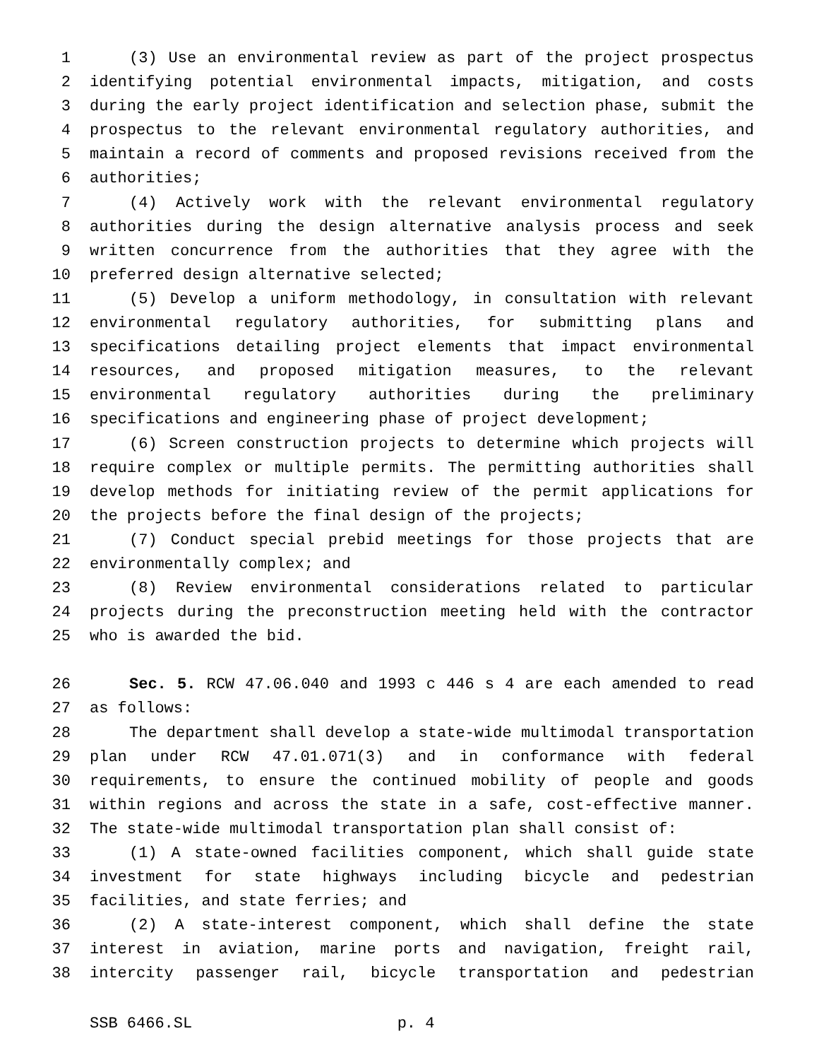1 (3) Use an environmental review as part of the project prospectus
2 identifying potential environmental impacts, mitigation, and costs
3 during the early project identification and selection phase, submit the
4 prospectus to the relevant environmental regulatory authorities, and
5 maintain a record of comments and proposed revisions received from the
6 authorities;
7 (4) Actively work with the relevant environmental regulatory
8 authorities during the design alternative analysis process and seek
9 written concurrence from the authorities that they agree with the
10 preferred design alternative selected;
11 (5) Develop a uniform methodology, in consultation with relevant
12 environmental regulatory authorities, for submitting plans and
13 specifications detailing project elements that impact environmental
14 resources, and proposed mitigation measures, to the relevant
15 environmental regulatory authorities during the preliminary
16 specifications and engineering phase of project development;
17 (6) Screen construction projects to determine which projects will
18 require complex or multiple permits. The permitting authorities shall
19 develop methods for initiating review of the permit applications for
20 the projects before the final design of the projects;
21 (7) Conduct special prebid meetings for those projects that are
22 environmentally complex; and
23 (8) Review environmental considerations related to particular
24 projects during the preconstruction meeting held with the contractor
25 who is awarded the bid.
26 Sec. 5. RCW 47.06.040 and 1993 c 446 s 4 are each amended to read
27 as follows:
28 The department shall develop a state-wide multimodal transportation
29 plan under RCW 47.01.071(3) and in conformance with federal
30 requirements, to ensure the continued mobility of people and goods
31 within regions and across the state in a safe, cost-effective manner.
32 The state-wide multimodal transportation plan shall consist of:
33 (1) A state-owned facilities component, which shall guide state
34 investment for state highways including bicycle and pedestrian
35 facilities, and state ferries; and
36 (2) A state-interest component, which shall define the state
37 interest in aviation, marine ports and navigation, freight rail,
38 intercity passenger rail, bicycle transportation and pedestrian
SSB 6466.SL p. 4